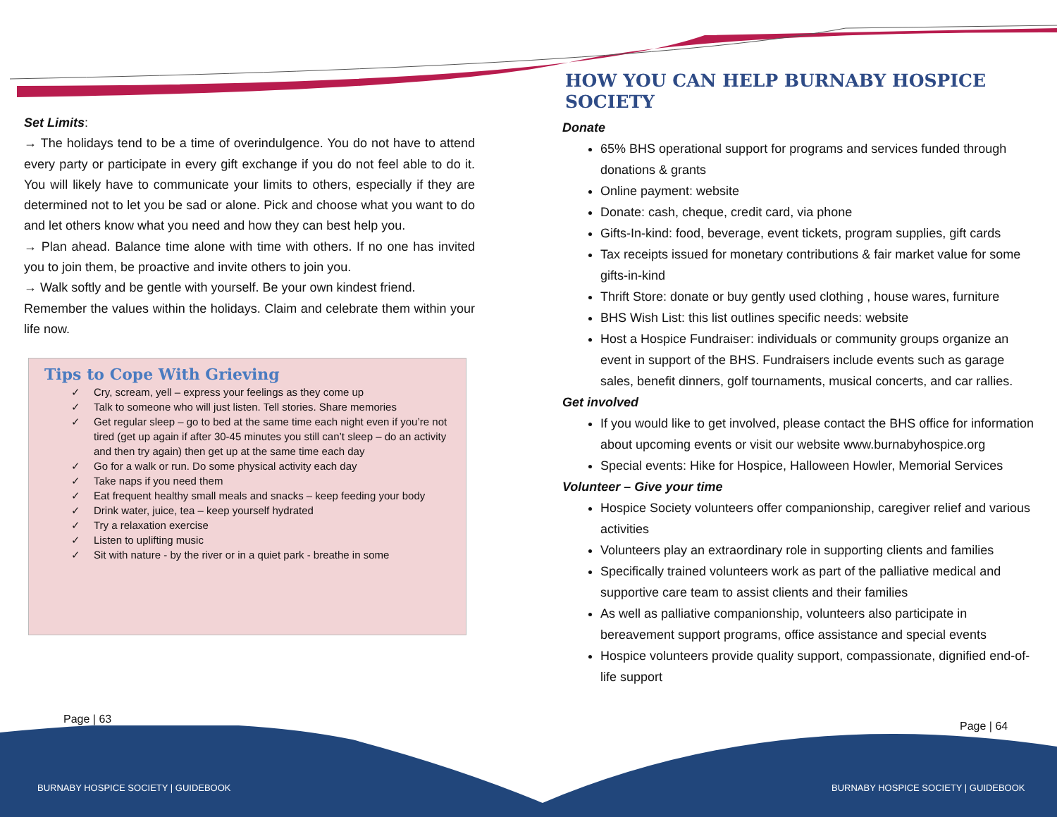Set Limits:
→ The holidays tend to be a time of overindulgence. You do not have to attend every party or participate in every gift exchange if you do not feel able to do it. You will likely have to communicate your limits to others, especially if they are determined not to let you be sad or alone. Pick and choose what you want to do and let others know what you need and how they can best help you.
→ Plan ahead. Balance time alone with time with others. If no one has invited you to join them, be proactive and invite others to join you.
→ Walk softly and be gentle with yourself. Be your own kindest friend.
Remember the values within the holidays. Claim and celebrate them within your life now.
Tips to Cope With Grieving
✓ Cry, scream, yell – express your feelings as they come up
✓ Talk to someone who will just listen. Tell stories. Share memories
✓ Get regular sleep – go to bed at the same time each night even if you’re not tired (get up again if after 30-45 minutes you still can’t sleep – do an activity and then try again) then get up at the same time each day
✓ Go for a walk or run. Do some physical activity each day
✓ Take naps if you need them
✓ Eat frequent healthy small meals and snacks – keep feeding your body
✓ Drink water, juice, tea – keep yourself hydrated
✓ Try a relaxation exercise
✓ Listen to uplifting music
✓ Sit with nature - by the river or in a quiet park - breathe in some
HOW YOU CAN HELP BURNABY HOSPICE SOCIETY
Donate
65% BHS operational support for programs and services funded through donations & grants
Online payment: website
Donate: cash, cheque, credit card, via phone
Gifts-In-kind: food, beverage, event tickets, program supplies, gift cards
Tax receipts issued for monetary contributions & fair market value for some gifts-in-kind
Thrift Store: donate or buy gently used clothing , house wares, furniture
BHS Wish List: this list outlines specific needs: website
Host a Hospice Fundraiser: individuals or community groups organize an event in support of the BHS. Fundraisers include events such as garage sales, benefit dinners, golf tournaments, musical concerts, and car rallies.
Get involved
If you would like to get involved, please contact the BHS office for information about upcoming events or visit our website www.burnabyhospice.org
Special events: Hike for Hospice, Halloween Howler, Memorial Services
Volunteer – Give your time
Hospice Society volunteers offer companionship, caregiver relief and various activities
Volunteers play an extraordinary role in supporting clients and families
Specifically trained volunteers work as part of the palliative medical and supportive care team to assist clients and their families
As well as palliative companionship, volunteers also participate in bereavement support programs, office assistance and special events
Hospice volunteers provide quality support, compassionate, dignified end-of-life support
Page | 63
Page | 64
BURNABY HOSPICE SOCIETY | GUIDEBOOK
BURNABY HOSPICE SOCIETY | GUIDEBOOK